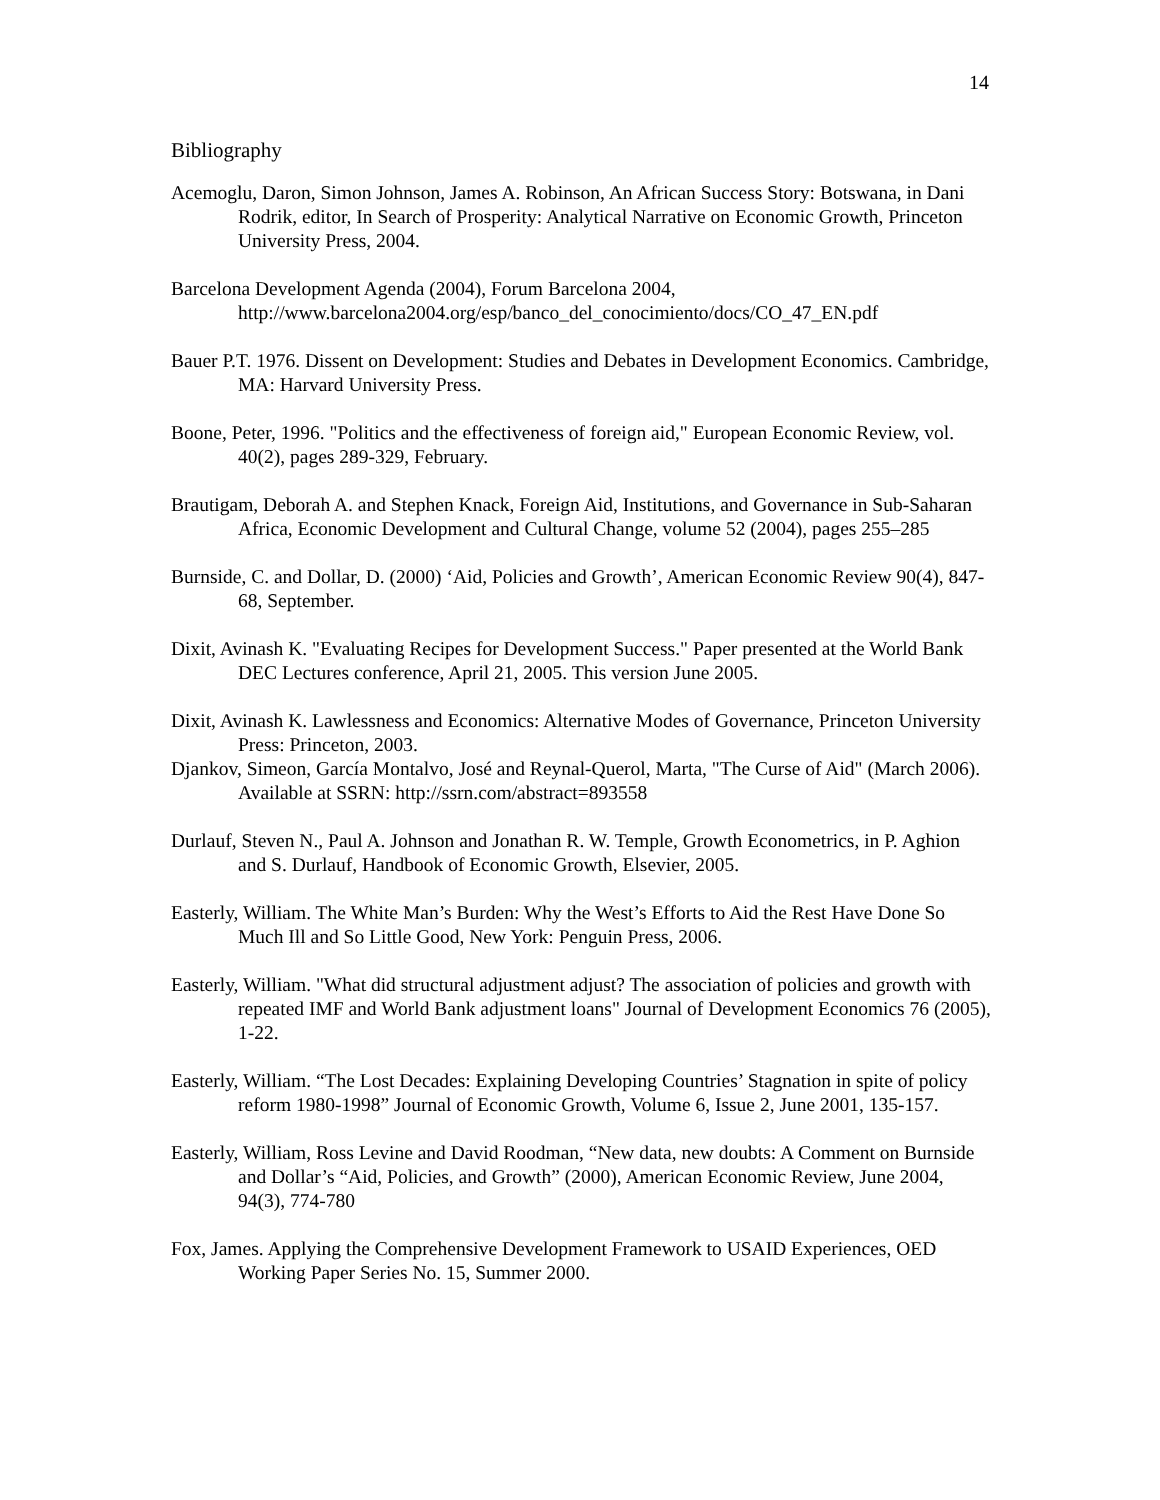14
Bibliography
Acemoglu, Daron, Simon Johnson, James A. Robinson, An African Success Story: Botswana, in Dani Rodrik, editor, In Search of Prosperity: Analytical Narrative on Economic Growth, Princeton University Press, 2004.
Barcelona Development Agenda (2004), Forum Barcelona 2004,
http://www.barcelona2004.org/esp/banco_del_conocimiento/docs/CO_47_EN.pdf
Bauer P.T. 1976. Dissent on Development: Studies and Debates in Development Economics. Cambridge, MA: Harvard University Press.
Boone, Peter, 1996. "Politics and the effectiveness of foreign aid," European Economic Review, vol. 40(2), pages 289-329, February.
Brautigam, Deborah A. and Stephen Knack, Foreign Aid, Institutions, and Governance in Sub-Saharan Africa, Economic Development and Cultural Change, volume 52 (2004), pages 255–285
Burnside, C. and Dollar, D. (2000) ‘Aid, Policies and Growth’, American Economic Review 90(4), 847-68, September.
Dixit, Avinash K. "Evaluating Recipes for Development Success." Paper presented at the World Bank DEC Lectures conference, April 21, 2005. This version June 2005.
Dixit, Avinash K. Lawlessness and Economics: Alternative Modes of Governance, Princeton University Press: Princeton, 2003.
Djankov, Simeon, García Montalvo, José and Reynal-Querol, Marta, "The Curse of Aid" (March 2006). Available at SSRN: http://ssrn.com/abstract=893558
Durlauf, Steven N., Paul A. Johnson and Jonathan R. W. Temple, Growth Econometrics, in P. Aghion and S. Durlauf, Handbook of Economic Growth, Elsevier, 2005.
Easterly, William. The White Man’s Burden: Why the West’s Efforts to Aid the Rest Have Done So Much Ill and So Little Good, New York: Penguin Press, 2006.
Easterly, William. "What did structural adjustment adjust? The association of policies and growth with repeated IMF and World Bank adjustment loans" Journal of Development Economics 76 (2005), 1-22.
Easterly, William. “The Lost Decades: Explaining Developing Countries’ Stagnation in spite of policy reform 1980-1998” Journal of Economic Growth, Volume 6, Issue 2, June 2001, 135-157.
Easterly, William, Ross Levine and David Roodman, “New data, new doubts: A Comment on Burnside and Dollar’s “Aid, Policies, and Growth” (2000), American Economic Review, June 2004, 94(3), 774-780
Fox, James. Applying the Comprehensive Development Framework to USAID Experiences, OED Working Paper Series No. 15, Summer 2000.